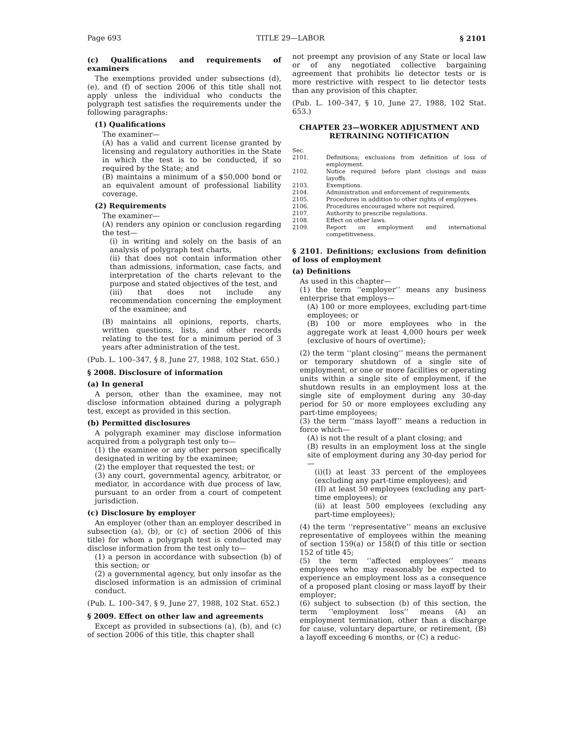Page 693 TITLE 29—LABOR § 2101
(c) Qualifications and requirements of examiners
The exemptions provided under subsections (d), (e), and (f) of section 2006 of this title shall not apply unless the individual who conducts the polygraph test satisfies the requirements under the following paragraphs:
(1) Qualifications
The examiner—
(A) has a valid and current license granted by licensing and regulatory authorities in the State in which the test is to be conducted, if so required by the State; and
(B) maintains a minimum of a $50,000 bond or an equivalent amount of professional liability coverage.
(2) Requirements
The examiner—
(A) renders any opinion or conclusion regarding the test—
(i) in writing and solely on the basis of an analysis of polygraph test charts,
(ii) that does not contain information other than admissions, information, case facts, and interpretation of the charts relevant to the purpose and stated objectives of the test, and
(iii) that does not include any recommendation concerning the employment of the examinee; and
(B) maintains all opinions, reports, charts, written questions, lists, and other records relating to the test for a minimum period of 3 years after administration of the test.
(Pub. L. 100–347, § 8, June 27, 1988, 102 Stat. 650.)
§ 2008. Disclosure of information
(a) In general
A person, other than the examinee, may not disclose information obtained during a polygraph test, except as provided in this section.
(b) Permitted disclosures
A polygraph examiner may disclose information acquired from a polygraph test only to—
(1) the examinee or any other person specifically designated in writing by the examinee;
(2) the employer that requested the test; or
(3) any court, governmental agency, arbitrator, or mediator, in accordance with due process of law, pursuant to an order from a court of competent jurisdiction.
(c) Disclosure by employer
An employer (other than an employer described in subsection (a), (b), or (c) of section 2006 of this title) for whom a polygraph test is conducted may disclose information from the test only to—
(1) a person in accordance with subsection (b) of this section; or
(2) a governmental agency, but only insofar as the disclosed information is an admission of criminal conduct.
(Pub. L. 100–347, § 9, June 27, 1988, 102 Stat. 652.)
§ 2009. Effect on other law and agreements
Except as provided in subsections (a), (b), and (c) of section 2006 of this title, this chapter shall
not preempt any provision of any State or local law or of any negotiated collective bargaining agreement that prohibits lie detector tests or is more restrictive with respect to lie detector tests than any provision of this chapter.
(Pub. L. 100–347, § 10, June 27, 1988, 102 Stat. 653.)
CHAPTER 23—WORKER ADJUSTMENT AND RETRAINING NOTIFICATION
Sec.
2101. Definitions; exclusions from definition of loss of employment.
2102. Notice required before plant closings and mass layoffs.
2103. Exemptions.
2104. Administration and enforcement of requirements.
2105. Procedures in addition to other rights of employees.
2106. Procedures encouraged where not required.
2107. Authority to prescribe regulations.
2108. Effect on other laws.
2109. Report on employment and international competitiveness.
§ 2101. Definitions; exclusions from definition of loss of employment
(a) Definitions
As used in this chapter—
(1) the term ‘‘employer’’ means any business enterprise that employs—
(A) 100 or more employees, excluding part-time employees; or
(B) 100 or more employees who in the aggregate work at least 4,000 hours per week (exclusive of hours of overtime);
(2) the term ‘‘plant closing’’ means the permanent or temporary shutdown of a single site of employment, or one or more facilities or operating units within a single site of employment, if the shutdown results in an employment loss at the single site of employment during any 30-day period for 50 or more employees excluding any part-time employees;
(3) the term ‘‘mass layoff’’ means a reduction in force which—
(A) is not the result of a plant closing; and
(B) results in an employment loss at the single site of employment during any 30-day period for—
(i)(I) at least 33 percent of the employees (excluding any part-time employees); and
(II) at least 50 employees (excluding any part-time employees); or
(ii) at least 500 employees (excluding any part-time employees);
(4) the term ‘‘representative’’ means an exclusive representative of employees within the meaning of section 159(a) or 158(f) of this title or section 152 of title 45;
(5) the term ‘‘affected employees’’ means employees who may reasonably be expected to experience an employment loss as a consequence of a proposed plant closing or mass layoff by their employer;
(6) subject to subsection (b) of this section, the term ‘‘employment loss’’ means (A) an employment termination, other than a discharge for cause, voluntary departure, or retirement, (B) a layoff exceeding 6 months, or (C) a reduc-